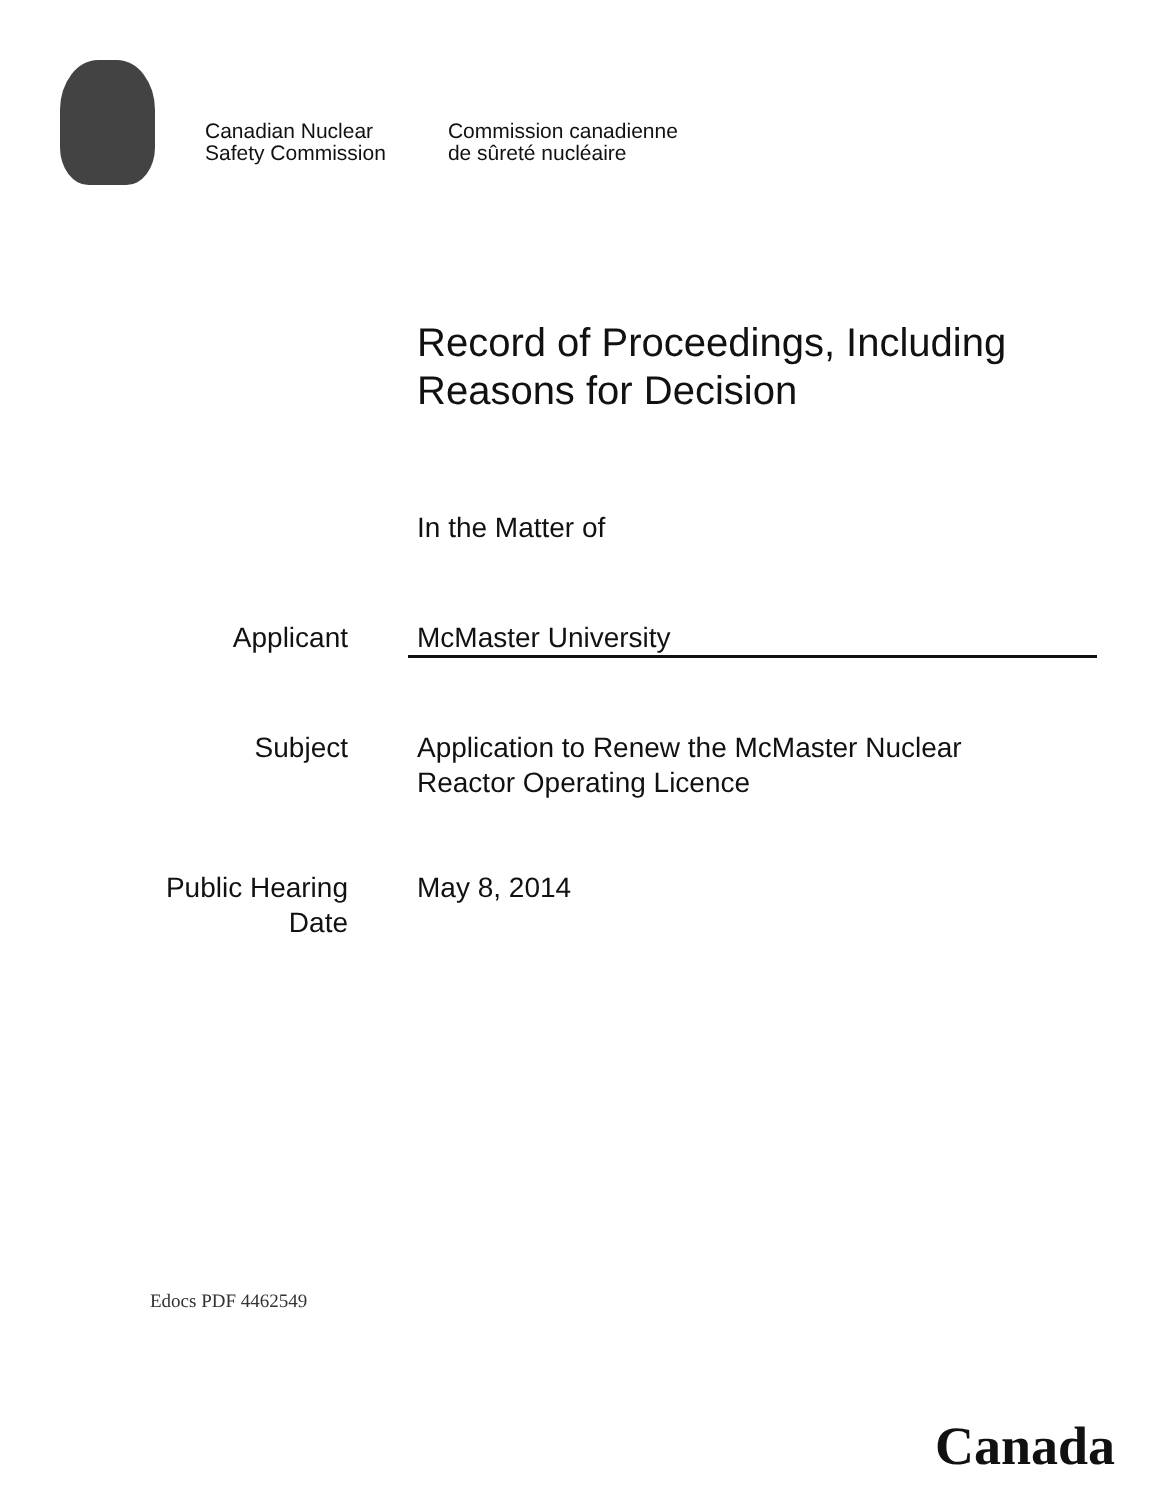Canadian Nuclear
Safety Commission
Commission canadienne
de sûreté nucléaire
Record of Proceedings, Including
Reasons for Decision
In the Matter of
Applicant McMaster University
Subject Application to Renew the McMaster Nuclear
Reactor Operating Licence
Public Hearing
Date
May 8, 2014
Edocs PDF 4462549
Canada